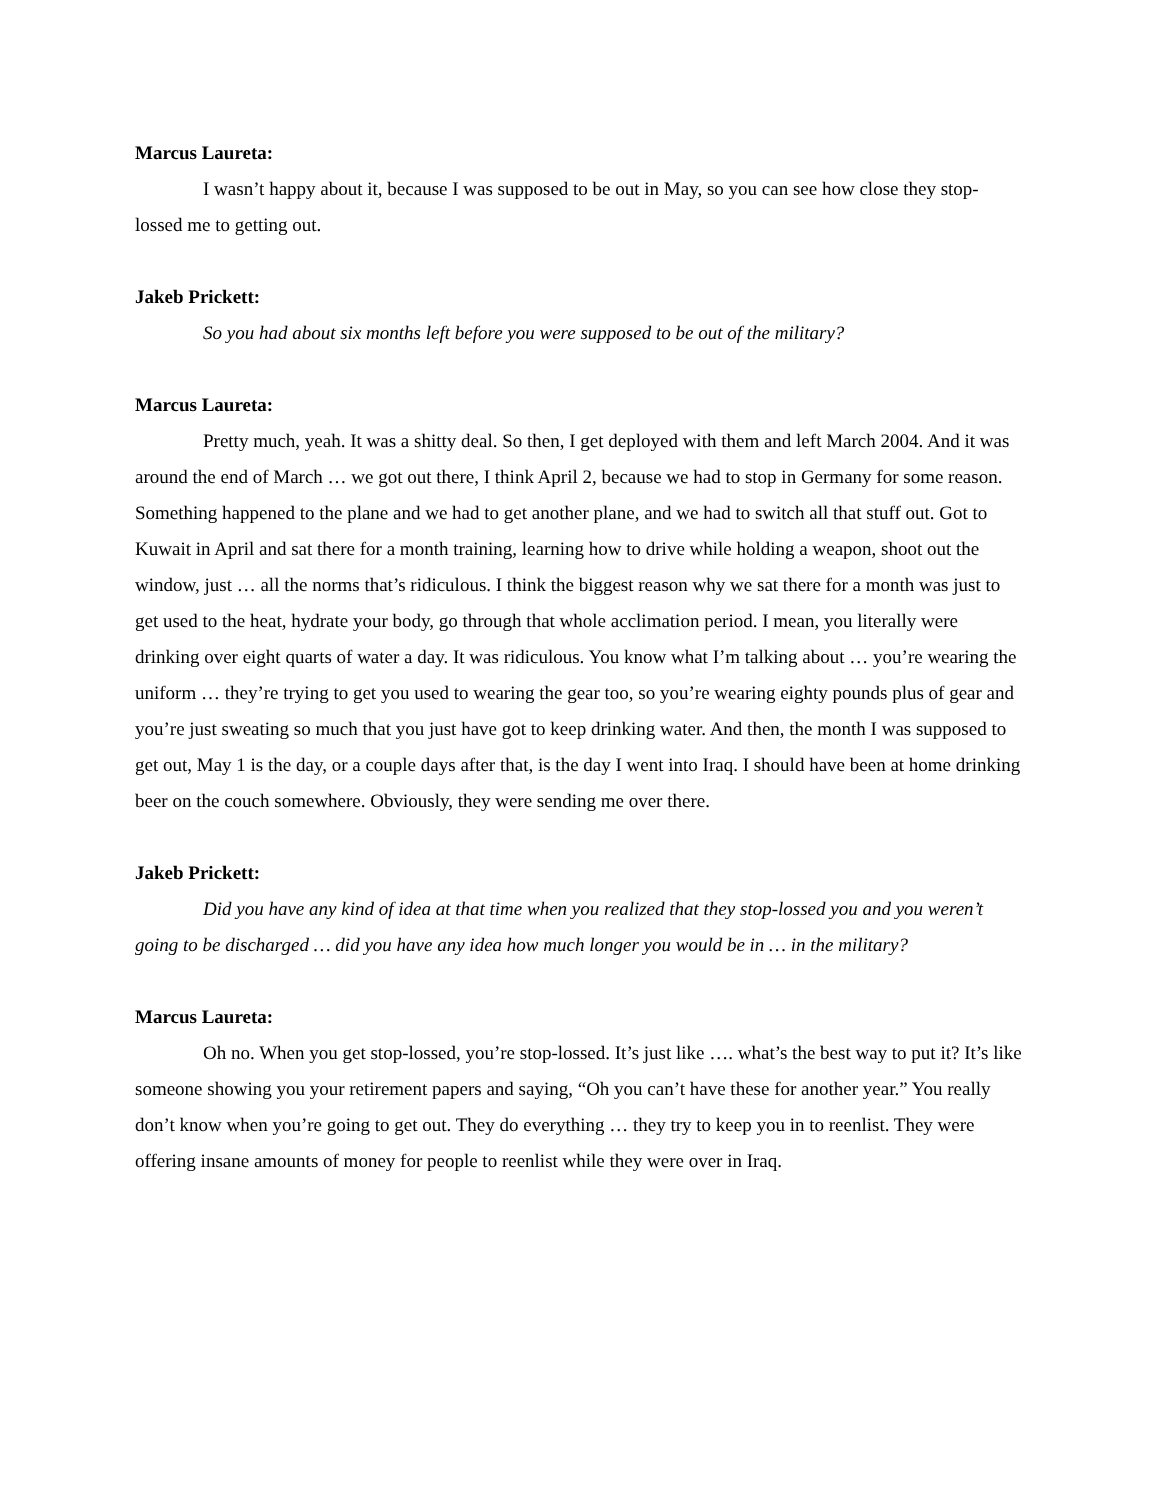Marcus Laureta:
I wasn’t happy about it, because I was supposed to be out in May, so you can see how close they stop-lossed me to getting out.
Jakeb Prickett:
So you had about six months left before you were supposed to be out of the military?
Marcus Laureta:
Pretty much, yeah. It was a shitty deal. So then, I get deployed with them and left March 2004. And it was around the end of March … we got out there, I think April 2, because we had to stop in Germany for some reason. Something happened to the plane and we had to get another plane, and we had to switch all that stuff out. Got to Kuwait in April and sat there for a month training, learning how to drive while holding a weapon, shoot out the window, just … all the norms that’s ridiculous. I think the biggest reason why we sat there for a month was just to get used to the heat, hydrate your body, go through that whole acclimation period. I mean, you literally were drinking over eight quarts of water a day. It was ridiculous. You know what I’m talking about … you’re wearing the uniform … they’re trying to get you used to wearing the gear too, so you’re wearing eighty pounds plus of gear and you’re just sweating so much that you just have got to keep drinking water. And then, the month I was supposed to get out, May 1 is the day, or a couple days after that, is the day I went into Iraq. I should have been at home drinking beer on the couch somewhere. Obviously, they were sending me over there.
Jakeb Prickett:
Did you have any kind of idea at that time when you realized that they stop-lossed you and you weren’t going to be discharged … did you have any idea how much longer you would be in … in the military?
Marcus Laureta:
Oh no. When you get stop-lossed, you’re stop-lossed. It’s just like …. what’s the best way to put it? It’s like someone showing you your retirement papers and saying, “Oh you can’t have these for another year.” You really don’t know when you’re going to get out. They do everything … they try to keep you in to reenlist. They were offering insane amounts of money for people to reenlist while they were over in Iraq.